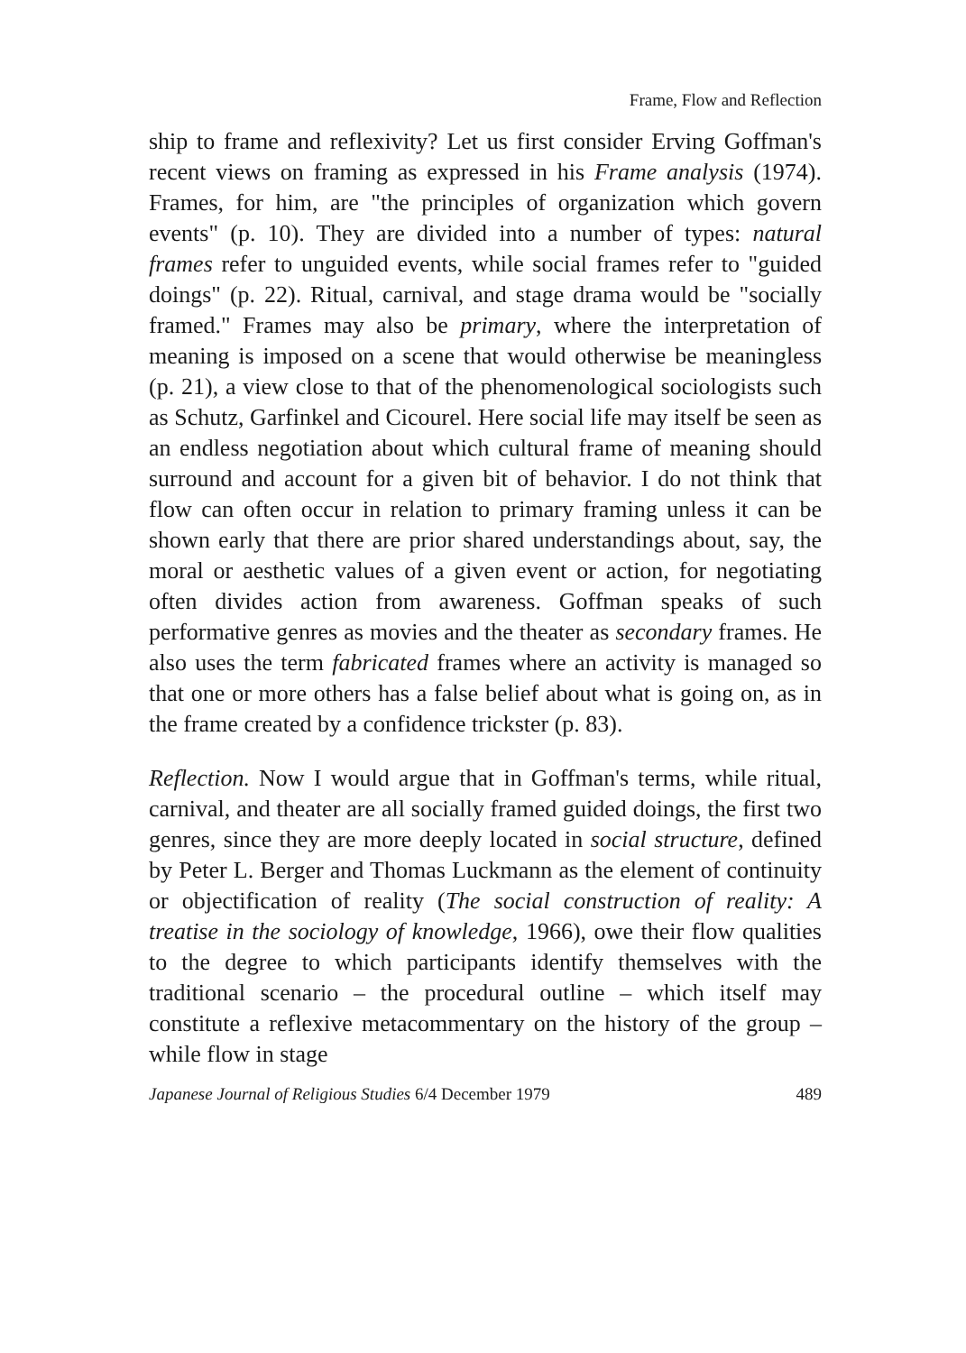Frame, Flow and Reflection
ship to frame and reflexivity? Let us first consider Erving Goffman's recent views on framing as expressed in his Frame analysis (1974). Frames, for him, are "the principles of organization which govern events" (p. 10). They are divided into a number of types: natural frames refer to unguided events, while social frames refer to "guided doings" (p. 22). Ritual, carnival, and stage drama would be "socially framed." Frames may also be primary, where the interpretation of meaning is imposed on a scene that would otherwise be meaningless (p. 21), a view close to that of the phenomenological sociologists such as Schutz, Garfinkel and Cicourel. Here social life may itself be seen as an endless negotiation about which cultural frame of meaning should surround and account for a given bit of behavior. I do not think that flow can often occur in relation to primary framing unless it can be shown early that there are prior shared understandings about, say, the moral or aesthetic values of a given event or action, for negotiating often divides action from awareness. Goffman speaks of such performative genres as movies and the theater as secondary frames. He also uses the term fabricated frames where an activity is managed so that one or more others has a false belief about what is going on, as in the frame created by a confidence trickster (p. 83).
Reflection. Now I would argue that in Goffman's terms, while ritual, carnival, and theater are all socially framed guided doings, the first two genres, since they are more deeply located in social structure, defined by Peter L. Berger and Thomas Luckmann as the element of continuity or objectification of reality (The social construction of reality: A treatise in the sociology of knowledge, 1966), owe their flow qualities to the degree to which participants identify themselves with the traditional scenario – the procedural outline – which itself may constitute a reflexive metacommentary on the history of the group – while flow in stage
Japanese Journal of Religious Studies 6/4 December 1979 489